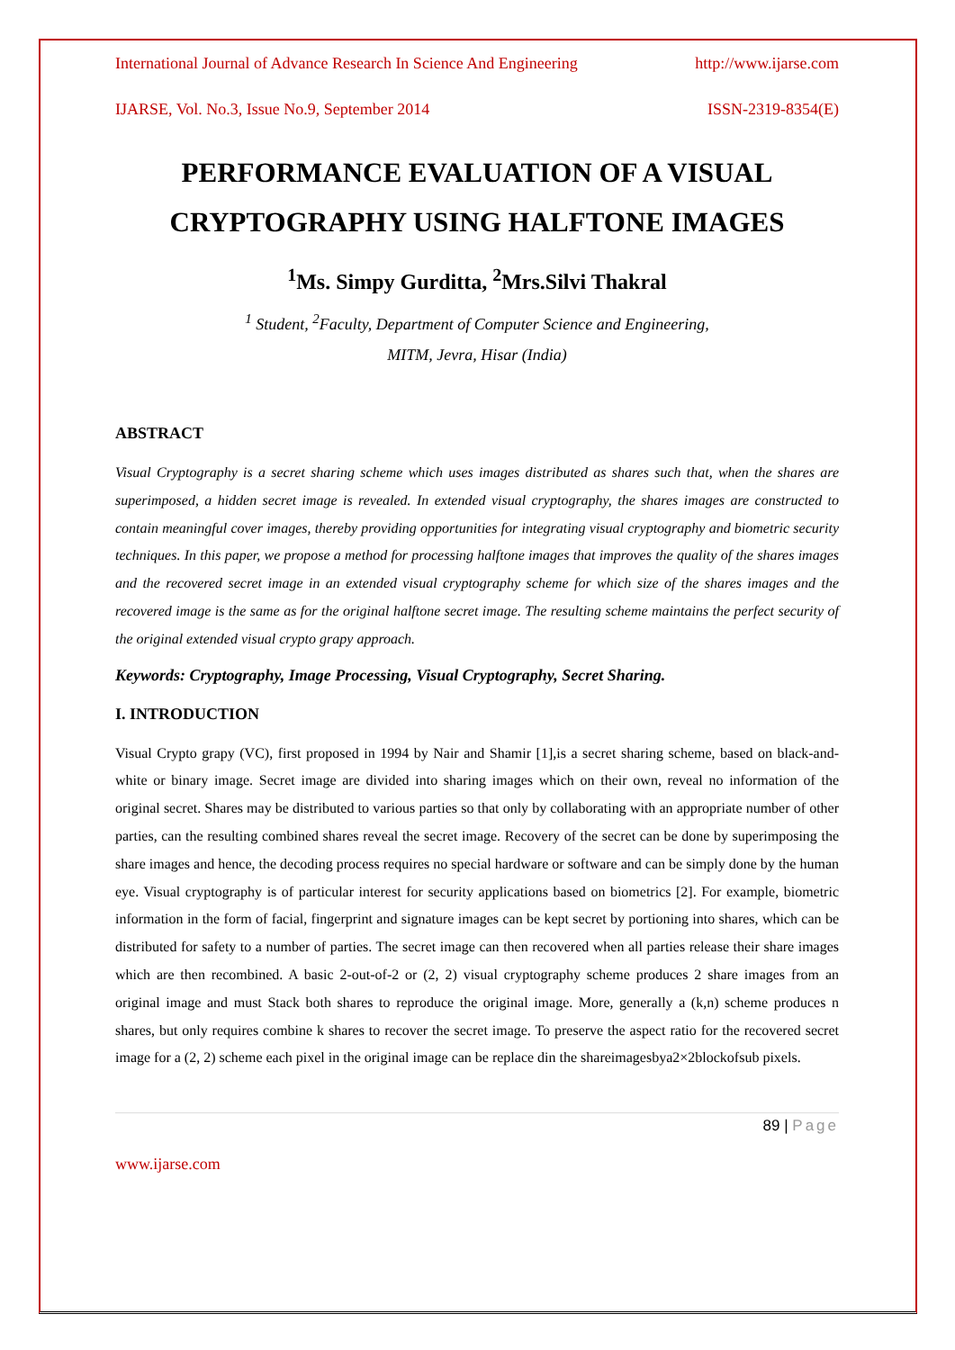International Journal of Advance Research In Science And Engineering http://www.ijarse.com
IJARSE, Vol. No.3, Issue No.9, September 2014 ISSN-2319-8354(E)
PERFORMANCE EVALUATION OF A VISUAL CRYPTOGRAPHY USING HALFTONE IMAGES
<sup>1</sup> Ms. Simpy Gurditta, <sup>2</sup>Mrs.Silvi Thakral
<sup>1</sup> Student, <sup>2</sup>Faculty, Department of Computer Science and Engineering,
MITM, Jevra, Hisar (India)
ABSTRACT
Visual Cryptography is a secret sharing scheme which uses images distributed as shares such that, when the shares are superimposed, a hidden secret image is revealed. In extended visual cryptography, the shares images are constructed to contain meaningful cover images, thereby providing opportunities for integrating visual cryptography and biometric security techniques. In this paper, we propose a method for processing halftone images that improves the quality of the shares images and the recovered secret image in an extended visual cryptography scheme for which size of the shares images and the recovered image is the same as for the original halftone secret image. The resulting scheme maintains the perfect security of the original extended visual crypto grapy approach.
Keywords: Cryptography, Image Processing, Visual Cryptography, Secret Sharing.
I. INTRODUCTION
Visual Crypto grapy (VC), first proposed in 1994 by Nair and Shamir [1],is a secret sharing scheme, based on black-and-white or binary image. Secret image are divided into sharing images which on their own, reveal no information of the original secret. Shares may be distributed to various parties so that only by collaborating with an appropriate number of other parties, can the resulting combined shares reveal the secret image. Recovery of the secret can be done by superimposing the share images and hence, the decoding process requires no special hardware or software and can be simply done by the human eye. Visual cryptography is of particular interest for security applications based on biometrics [2]. For example, biometric information in the form of facial, fingerprint and signature images can be kept secret by portioning into shares, which can be distributed for safety to a number of parties. The secret image can then recovered when all parties release their share images which are then recombined. A basic 2-out-of-2 or (2, 2) visual cryptography scheme produces 2 share images from an original image and must Stack both shares to reproduce the original image. More, generally a (k,n) scheme produces n shares, but only requires combine k shares to recover the secret image. To preserve the aspect ratio for the recovered secret image for a (2, 2) scheme each pixel in the original image can be replace din the shareimagesbya2×2blockofsub pixels.
89 | Page
www.ijarse.com